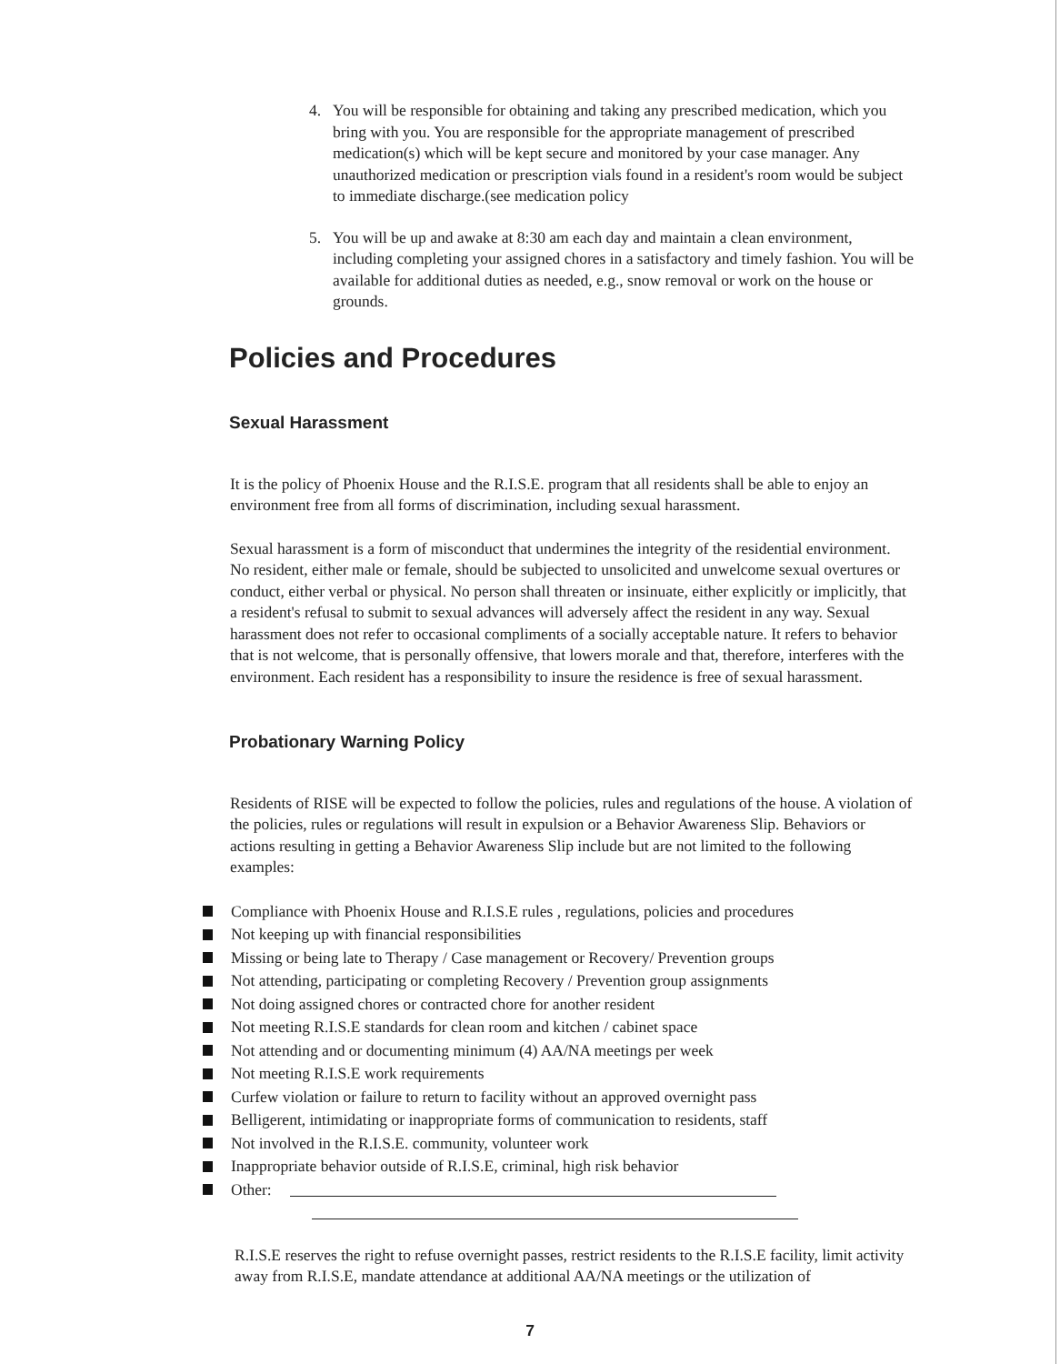4. You will be responsible for obtaining and taking any prescribed medication, which you bring with you. You are responsible for the appropriate management of prescribed medication(s) which will be kept secure and monitored by your case manager. Any unauthorized medication or prescription vials found in a resident's room would be subject to immediate discharge.(see medication policy
5. You will be up and awake at 8:30 am each day and maintain a clean environment, including completing your assigned chores in a satisfactory and timely fashion. You will be available for additional duties as needed, e.g., snow removal or work on the house or grounds.
Policies and Procedures
Sexual Harassment
It is the policy of Phoenix House and the R.I.S.E. program that all residents shall be able to enjoy an environment free from all forms of discrimination, including sexual harassment.
Sexual harassment is a form of misconduct that undermines the integrity of the residential environment. No resident, either male or female, should be subjected to unsolicited and unwelcome sexual overtures or conduct, either verbal or physical. No person shall threaten or insinuate, either explicitly or implicitly, that a resident's refusal to submit to sexual advances will adversely affect the resident in any way. Sexual harassment does not refer to occasional compliments of a socially acceptable nature. It refers to behavior that is not welcome, that is personally offensive, that lowers morale and that, therefore, interferes with the environment. Each resident has a responsibility to insure the residence is free of sexual harassment.
Probationary Warning Policy
Residents of RISE will be expected to follow the policies, rules and regulations of the house. A violation of the policies, rules or regulations will result in expulsion or a Behavior Awareness Slip. Behaviors or actions resulting in getting a Behavior Awareness Slip include but are not limited to the following examples:
Compliance with Phoenix House and R.I.S.E rules , regulations, policies and procedures
Not keeping up with financial responsibilities
Missing or being late to Therapy / Case management or Recovery/ Prevention groups
Not attending, participating or completing Recovery / Prevention group assignments
Not doing assigned chores or contracted chore for another resident
Not meeting R.I.S.E standards for clean room and kitchen / cabinet space
Not attending and or documenting minimum (4) AA/NA meetings per week
Not meeting R.I.S.E work requirements
Curfew violation or failure to return to facility without an approved overnight pass
Belligerent, intimidating or inappropriate forms of communication to residents, staff
Not involved in the R.I.S.E. community, volunteer work
Inappropriate behavior outside of R.I.S.E, criminal, high risk behavior
Other:
R.I.S.E reserves the right to refuse overnight passes, restrict residents to the R.I.S.E facility, limit activity away from R.I.S.E, mandate attendance at additional AA/NA meetings or the utilization of
7